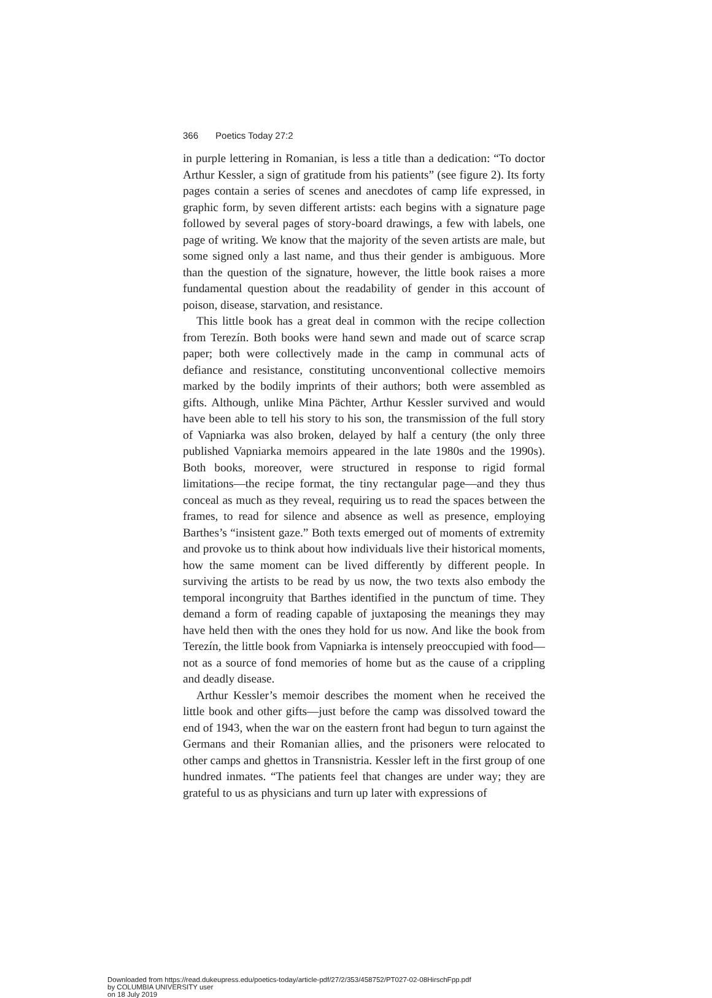366 Poetics Today 27:2
in purple lettering in Romanian, is less a title than a dedication: “To doctor Arthur Kessler, a sign of gratitude from his patients” (see figure 2). Its forty pages contain a series of scenes and anecdotes of camp life expressed, in graphic form, by seven different artists: each begins with a signature page followed by several pages of story-board drawings, a few with labels, one page of writing. We know that the majority of the seven artists are male, but some signed only a last name, and thus their gender is ambiguous. More than the question of the signature, however, the little book raises a more fundamental question about the readability of gender in this account of poison, disease, starvation, and resistance.
This little book has a great deal in common with the recipe collection from Terezín. Both books were hand sewn and made out of scarce scrap paper; both were collectively made in the camp in communal acts of defiance and resistance, constituting unconventional collective memoirs marked by the bodily imprints of their authors; both were assembled as gifts. Although, unlike Mina Pächter, Arthur Kessler survived and would have been able to tell his story to his son, the transmission of the full story of Vapniarka was also broken, delayed by half a century (the only three published Vapniarka memoirs appeared in the late 1980s and the 1990s). Both books, moreover, were structured in response to rigid formal limitations—the recipe format, the tiny rectangular page—and they thus conceal as much as they reveal, requiring us to read the spaces between the frames, to read for silence and absence as well as presence, employing Barthes’s “insistent gaze.” Both texts emerged out of moments of extremity and provoke us to think about how individuals live their historical moments, how the same moment can be lived differently by different people. In surviving the artists to be read by us now, the two texts also embody the temporal incongruity that Barthes identified in the punctum of time. They demand a form of reading capable of juxtaposing the meanings they may have held then with the ones they hold for us now. And like the book from Terezín, the little book from Vapniarka is intensely preoccupied with food—not as a source of fond memories of home but as the cause of a crippling and deadly disease.
Arthur Kessler’s memoir describes the moment when he received the little book and other gifts—just before the camp was dissolved toward the end of 1943, when the war on the eastern front had begun to turn against the Germans and their Romanian allies, and the prisoners were relocated to other camps and ghettos in Transnistria. Kessler left in the first group of one hundred inmates. “The patients feel that changes are under way; they are grateful to us as physicians and turn up later with expressions of
Downloaded from https://read.dukeupress.edu/poetics-today/article-pdf/27/2/353/458752/PT027-02-08HirschFpp.pdf
by COLUMBIA UNIVERSITY user
on 18 July 2019